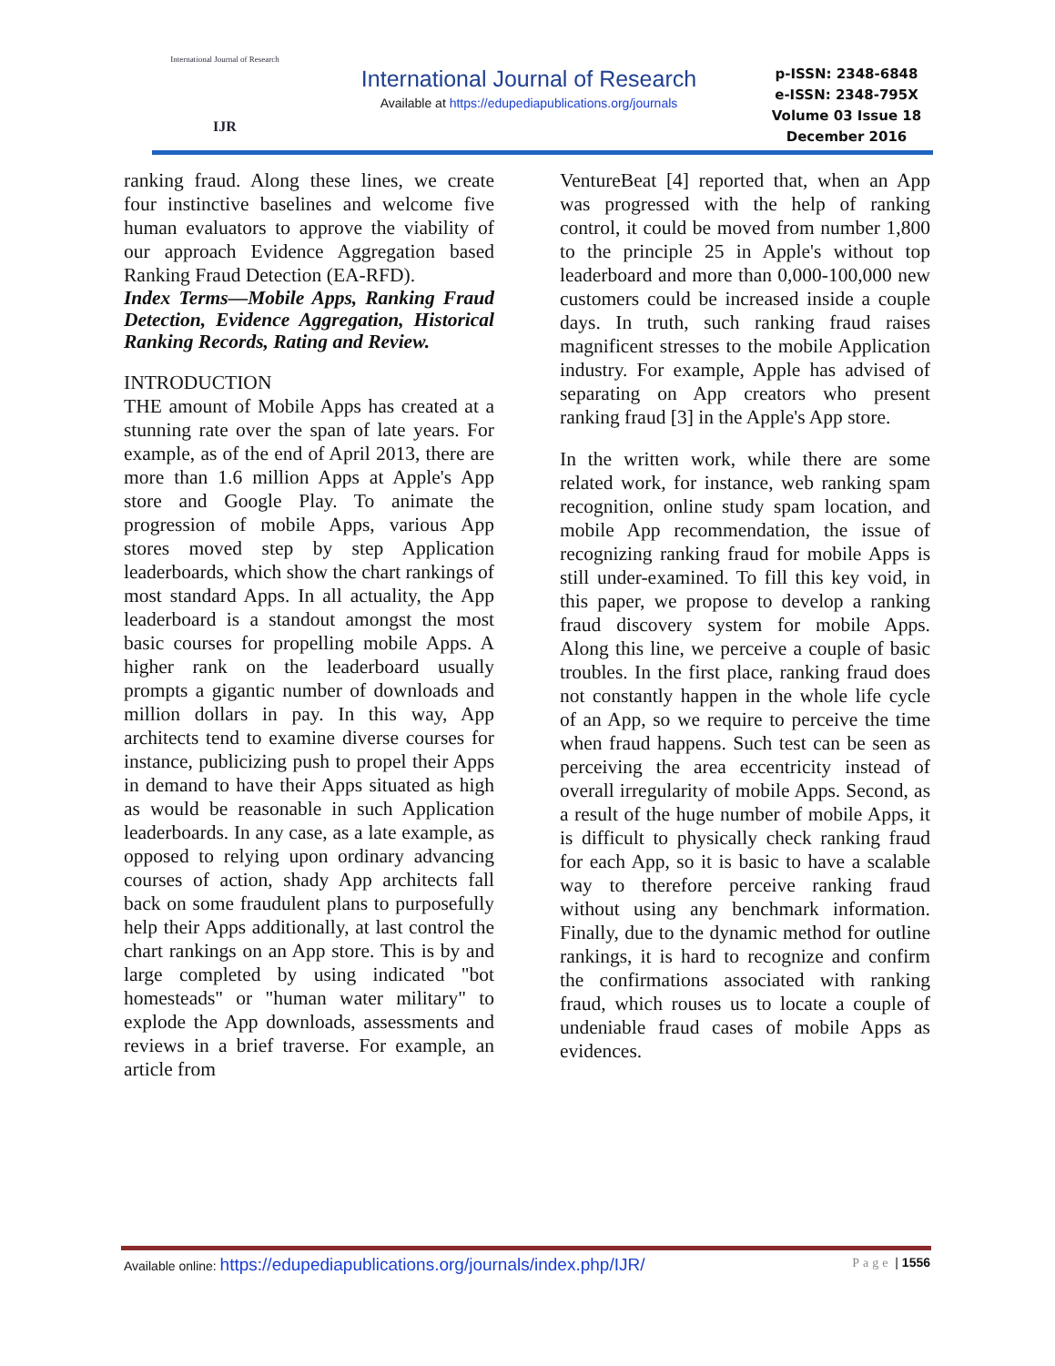International Journal of Research
IJR
International Journal of Research
Available at https://edupediapublications.org/journals
p-ISSN: 2348-6848
e-ISSN: 2348-795X
Volume 03 Issue 18
December 2016
ranking fraud. Along these lines, we create four instinctive baselines and welcome five human evaluators to approve the viability of our approach Evidence Aggregation based Ranking Fraud Detection (EA-RFD).
Index Terms—Mobile Apps, Ranking Fraud Detection, Evidence Aggregation, Historical Ranking Records, Rating and Review.
INTRODUCTION
THE amount of Mobile Apps has created at a stunning rate over the span of late years. For example, as of the end of April 2013, there are more than 1.6 million Apps at Apple's App store and Google Play. To animate the progression of mobile Apps, various App stores moved step by step Application leaderboards, which show the chart rankings of most standard Apps. In all actuality, the App leaderboard is a standout amongst the most basic courses for propelling mobile Apps. A higher rank on the leaderboard usually prompts a gigantic number of downloads and million dollars in pay. In this way, App architects tend to examine diverse courses for instance, publicizing push to propel their Apps in demand to have their Apps situated as high as would be reasonable in such Application leaderboards. In any case, as a late example, as opposed to relying upon ordinary advancing courses of action, shady App architects fall back on some fraudulent plans to purposefully help their Apps additionally, at last control the chart rankings on an App store. This is by and large completed by using indicated "bot homesteads" or "human water military" to explode the App downloads, assessments and reviews in a brief traverse. For example, an article from
VentureBeat [4] reported that, when an App was progressed with the help of ranking control, it could be moved from number 1,800 to the principle 25 in Apple's without top leaderboard and more than 0,000-100,000 new customers could be increased inside a couple days. In truth, such ranking fraud raises magnificent stresses to the mobile Application industry. For example, Apple has advised of separating on App creators who present ranking fraud [3] in the Apple's App store.
In the written work, while there are some related work, for instance, web ranking spam recognition, online study spam location, and mobile App recommendation, the issue of recognizing ranking fraud for mobile Apps is still under-examined. To fill this key void, in this paper, we propose to develop a ranking fraud discovery system for mobile Apps. Along this line, we perceive a couple of basic troubles. In the first place, ranking fraud does not constantly happen in the whole life cycle of an App, so we require to perceive the time when fraud happens. Such test can be seen as perceiving the area eccentricity instead of overall irregularity of mobile Apps. Second, as a result of the huge number of mobile Apps, it is difficult to physically check ranking fraud for each App, so it is basic to have a scalable way to therefore perceive ranking fraud without using any benchmark information. Finally, due to the dynamic method for outline rankings, it is hard to recognize and confirm the confirmations associated with ranking fraud, which rouses us to locate a couple of undeniable fraud cases of mobile Apps as evidences.
Available online: https://edupediapublications.org/journals/index.php/IJR/ Page | 1556